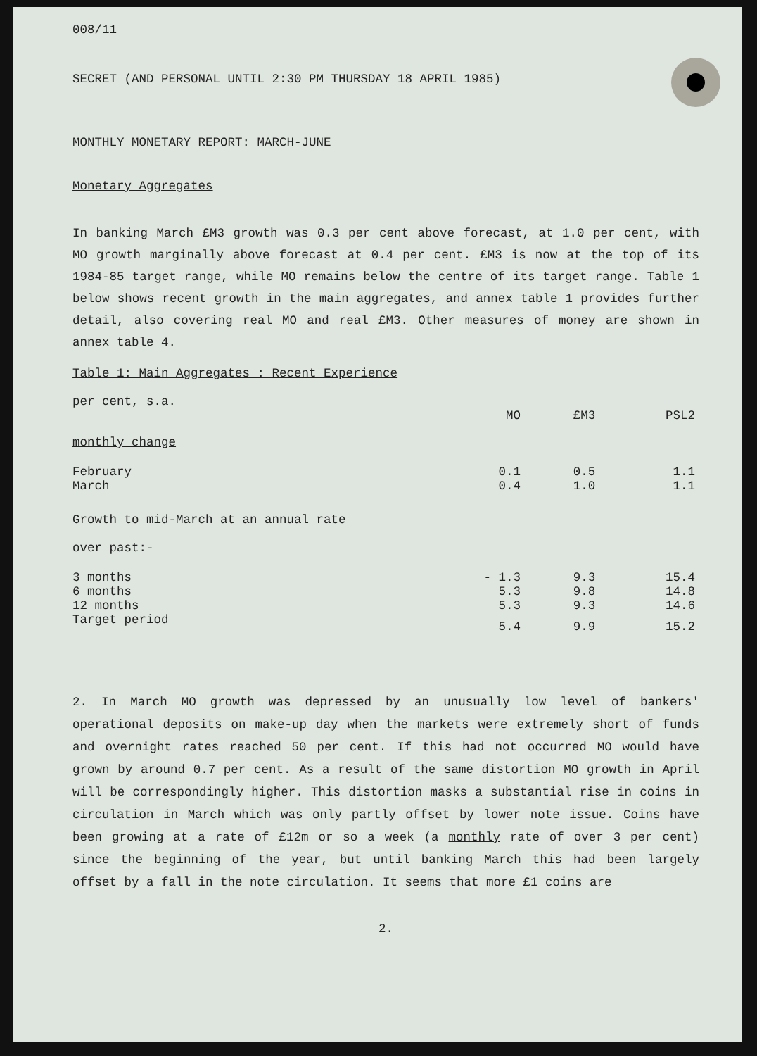008/11
SECRET (AND PERSONAL UNTIL 2:30 PM THURSDAY 18 APRIL 1985)
MONTHLY MONETARY REPORT: MARCH-JUNE
Monetary Aggregates
In banking March £M3 growth was 0.3 per cent above forecast, at 1.0 per cent, with MO growth marginally above forecast at 0.4 per cent. £M3 is now at the top of its 1984-85 target range, while MO remains below the centre of its target range. Table 1 below shows recent growth in the main aggregates, and annex table 1 provides further detail, also covering real MO and real £M3. Other measures of money are shown in annex table 4.
Table 1: Main Aggregates : Recent Experience
per cent, s.a.
| | MO | £M3 | PSL2 |
| --- | --- | --- | --- |
| monthly change | | | |
| February | 0.1 | 0.5 | 1.1 |
| March | 0.4 | 1.0 | 1.1 |
| Growth to mid-March at an annual rate | | | |
| over past:- | | | |
| 3 months | - 1.3 | 9.3 | 15.4 |
| 6 months | 5.3 | 9.8 | 14.8 |
| 12 months | 5.3 | 9.3 | 14.6 |
| Target period | 5.4 | 9.9 | 15.2 |
2. In March MO growth was depressed by an unusually low level of bankers' operational deposits on make-up day when the markets were extremely short of funds and overnight rates reached 50 per cent. If this had not occurred MO would have grown by around 0.7 per cent. As a result of the same distortion MO growth in April will be correspondingly higher. This distortion masks a substantial rise in coins in circulation in March which was only partly offset by lower note issue. Coins have been growing at a rate of £12m or so a week (a monthly rate of over 3 per cent) since the beginning of the year, but until banking March this had been largely offset by a fall in the note circulation. It seems that more £1 coins are
2.